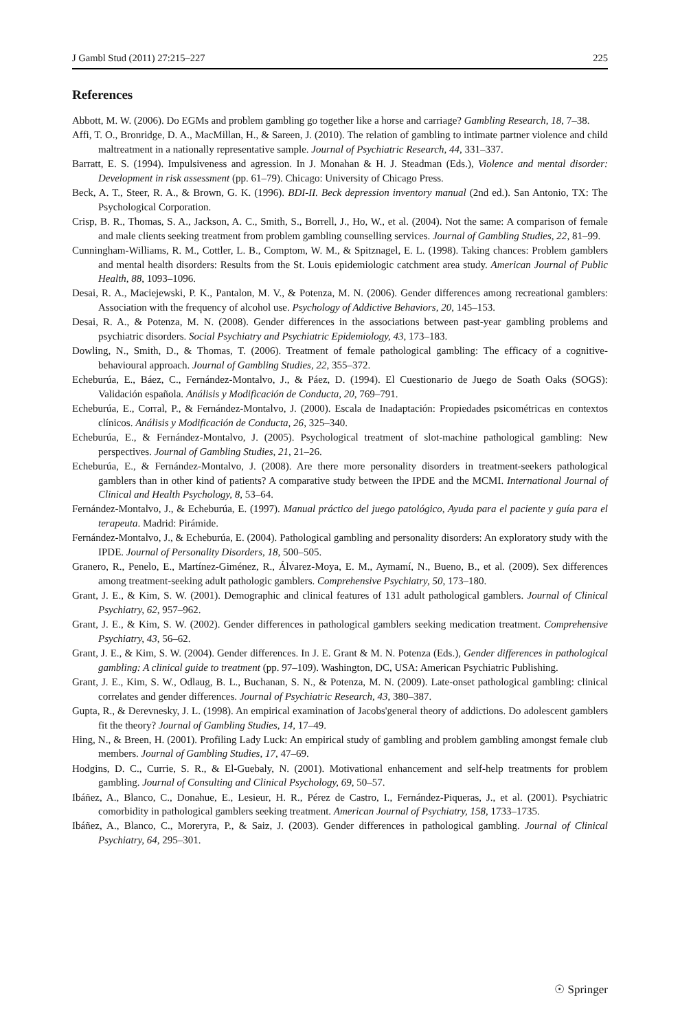J Gambl Stud (2011) 27:215–227 225
References
Abbott, M. W. (2006). Do EGMs and problem gambling go together like a horse and carriage? Gambling Research, 18, 7–38.
Affi, T. O., Bronridge, D. A., MacMillan, H., & Sareen, J. (2010). The relation of gambling to intimate partner violence and child maltreatment in a nationally representative sample. Journal of Psychiatric Research, 44, 331–337.
Barratt, E. S. (1994). Impulsiveness and agression. In J. Monahan & H. J. Steadman (Eds.), Violence and mental disorder: Development in risk assessment (pp. 61–79). Chicago: University of Chicago Press.
Beck, A. T., Steer, R. A., & Brown, G. K. (1996). BDI-II. Beck depression inventory manual (2nd ed.). San Antonio, TX: The Psychological Corporation.
Crisp, B. R., Thomas, S. A., Jackson, A. C., Smith, S., Borrell, J., Ho, W., et al. (2004). Not the same: A comparison of female and male clients seeking treatment from problem gambling counselling services. Journal of Gambling Studies, 22, 81–99.
Cunningham-Williams, R. M., Cottler, L. B., Comptom, W. M., & Spitznagel, E. L. (1998). Taking chances: Problem gamblers and mental health disorders: Results from the St. Louis epidemiologic catchment area study. American Journal of Public Health, 88, 1093–1096.
Desai, R. A., Maciejewski, P. K., Pantalon, M. V., & Potenza, M. N. (2006). Gender differences among recreational gamblers: Association with the frequency of alcohol use. Psychology of Addictive Behaviors, 20, 145–153.
Desai, R. A., & Potenza, M. N. (2008). Gender differences in the associations between past-year gambling problems and psychiatric disorders. Social Psychiatry and Psychiatric Epidemiology, 43, 173–183.
Dowling, N., Smith, D., & Thomas, T. (2006). Treatment of female pathological gambling: The efficacy of a cognitive-behavioural approach. Journal of Gambling Studies, 22, 355–372.
Echeburúa, E., Báez, C., Fernández-Montalvo, J., & Páez, D. (1994). El Cuestionario de Juego de Soath Oaks (SOGS): Validación española. Análisis y Modificación de Conducta, 20, 769–791.
Echeburúa, E., Corral, P., & Fernández-Montalvo, J. (2000). Escala de Inadaptación: Propiedades psicométricas en contextos clínicos. Análisis y Modificación de Conducta, 26, 325–340.
Echeburúa, E., & Fernández-Montalvo, J. (2005). Psychological treatment of slot-machine pathological gambling: New perspectives. Journal of Gambling Studies, 21, 21–26.
Echeburúa, E., & Fernández-Montalvo, J. (2008). Are there more personality disorders in treatment-seekers pathological gamblers than in other kind of patients? A comparative study between the IPDE and the MCMI. International Journal of Clinical and Health Psychology, 8, 53–64.
Fernández-Montalvo, J., & Echeburúa, E. (1997). Manual práctico del juego patológico, Ayuda para el paciente y guía para el terapeuta. Madrid: Pirámide.
Fernández-Montalvo, J., & Echeburúa, E. (2004). Pathological gambling and personality disorders: An exploratory study with the IPDE. Journal of Personality Disorders, 18, 500–505.
Granero, R., Penelo, E., Martínez-Giménez, R., Álvarez-Moya, E. M., Aymamí, N., Bueno, B., et al. (2009). Sex differences among treatment-seeking adult pathologic gamblers. Comprehensive Psychiatry, 50, 173–180.
Grant, J. E., & Kim, S. W. (2001). Demographic and clinical features of 131 adult pathological gamblers. Journal of Clinical Psychiatry, 62, 957–962.
Grant, J. E., & Kim, S. W. (2002). Gender differences in pathological gamblers seeking medication treatment. Comprehensive Psychiatry, 43, 56–62.
Grant, J. E., & Kim, S. W. (2004). Gender differences. In J. E. Grant & M. N. Potenza (Eds.), Gender differences in pathological gambling: A clinical guide to treatment (pp. 97–109). Washington, DC, USA: American Psychiatric Publishing.
Grant, J. E., Kim, S. W., Odlaug, B. L., Buchanan, S. N., & Potenza, M. N. (2009). Late-onset pathological gambling: clinical correlates and gender differences. Journal of Psychiatric Research, 43, 380–387.
Gupta, R., & Derevnesky, J. L. (1998). An empirical examination of Jacobs'general theory of addictions. Do adolescent gamblers fit the theory? Journal of Gambling Studies, 14, 17–49.
Hing, N., & Breen, H. (2001). Profiling Lady Luck: An empirical study of gambling and problem gambling amongst female club members. Journal of Gambling Studies, 17, 47–69.
Hodgins, D. C., Currie, S. R., & El-Guebaly, N. (2001). Motivational enhancement and self-help treatments for problem gambling. Journal of Consulting and Clinical Psychology, 69, 50–57.
Ibáñez, A., Blanco, C., Donahue, E., Lesieur, H. R., Pérez de Castro, I., Fernández-Piqueras, J., et al. (2001). Psychiatric comorbidity in pathological gamblers seeking treatment. American Journal of Psychiatry, 158, 1733–1735.
Ibáñez, A., Blanco, C., Moreryra, P., & Saiz, J. (2003). Gender differences in pathological gambling. Journal of Clinical Psychiatry, 64, 295–301.
☉ Springer